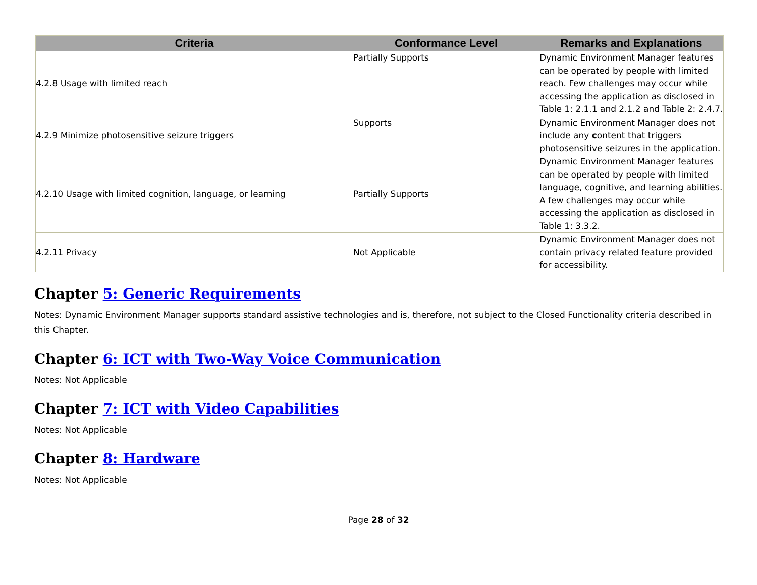| Criteria | Conformance Level | Remarks and Explanations |
| --- | --- | --- |
| 4.2.8 Usage with limited reach | Partially Supports | Dynamic Environment Manager features can be operated by people with limited reach. Few challenges may occur while accessing the application as disclosed in Table 1: 2.1.1 and 2.1.2 and Table 2: 2.4.7. |
| 4.2.9 Minimize photosensitive seizure triggers | Supports | Dynamic Environment Manager does not include any c ontent that triggers photosensitive seizures in the application. |
| 4.2.10 Usage with limited cognition, language, or learning | Partially Supports | Dynamic Environment Manager features can be operated by people with limited language, cognitive, and learning abilities. A few challenges may occur while accessing the application as disclosed in Table 1: 3.3.2. |
| 4.2.11 Privacy | Not Applicable | Dynamic Environment Manager does not contain privacy related feature provided for accessibility. |
Chapter 5: Generic Requirements
Notes: Dynamic Environment Manager supports standard assistive technologies and is, therefore, not subject to the Closed Functionality criteria described in this Chapter.
Chapter 6: ICT with Two-Way Voice Communication
Notes: Not Applicable
Chapter 7: ICT with Video Capabilities
Notes: Not Applicable
Chapter 8: Hardware
Notes: Not Applicable
Page 28 of 32